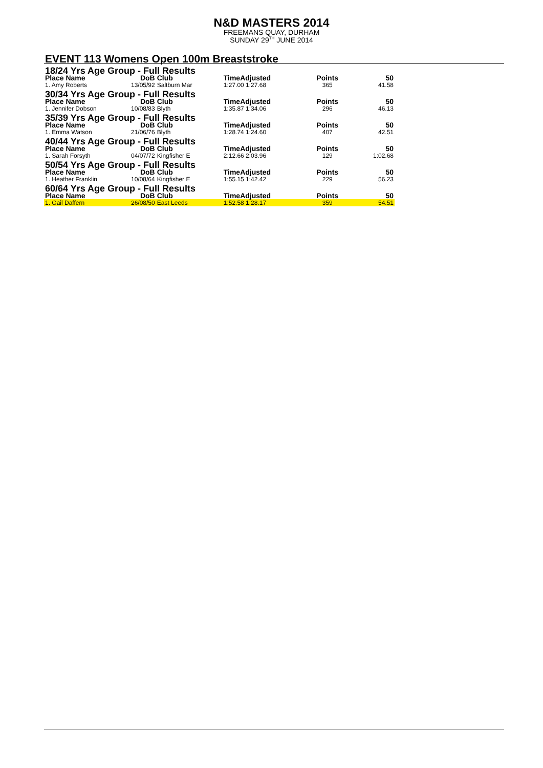N&D MASTERS 2014
FREEMANS QUAY, DURHAM
SUNDAY 29<sup>TH</sup> JUNE 2014
EVENT 113 Womens Open 100m Breaststroke
| 18/24 Yrs Age Group - Full Results | | | | | |
| Place Name | DoB | Club | TimeAdjusted | Points | 50 |
| 1. Amy Roberts | 13/05/92 | Saltburn Mar | 1:27.00 1:27.68 | 365 | 41.58 |
| 30/34 Yrs Age Group - Full Results | | | | | |
| Place Name | DoB | Club | TimeAdjusted | Points | 50 |
| 1. Jennifer Dobson | 10/08/83 | Blyth | 1:35.87 1:34.06 | 296 | 46.13 |
| 35/39 Yrs Age Group - Full Results | | | | | |
| Place Name | DoB | Club | TimeAdjusted | Points | 50 |
| 1. Emma Watson | 21/06/76 | Blyth | 1:28.74 1:24.60 | 407 | 42.51 |
| 40/44 Yrs Age Group - Full Results | | | | | |
| Place Name | DoB | Club | TimeAdjusted | Points | 50 |
| 1. Sarah Forsyth | 04/07/72 | Kingfisher E | 2:12.66 2:03.96 | 129 | 1:02.68 |
| 50/54 Yrs Age Group - Full Results | | | | | |
| Place Name | DoB | Club | TimeAdjusted | Points | 50 |
| 1. Heather Franklin | 10/08/64 | Kingfisher E | 1:55.15 1:42.42 | 229 | 56.23 |
| 60/64 Yrs Age Group - Full Results | | | | | |
| Place Name | DoB | Club | TimeAdjusted | Points | 50 |
| 1. Gail Daffern | 26/08/50 | East Leeds | 1:52.58 1:28.17 | 359 | 54.51 |